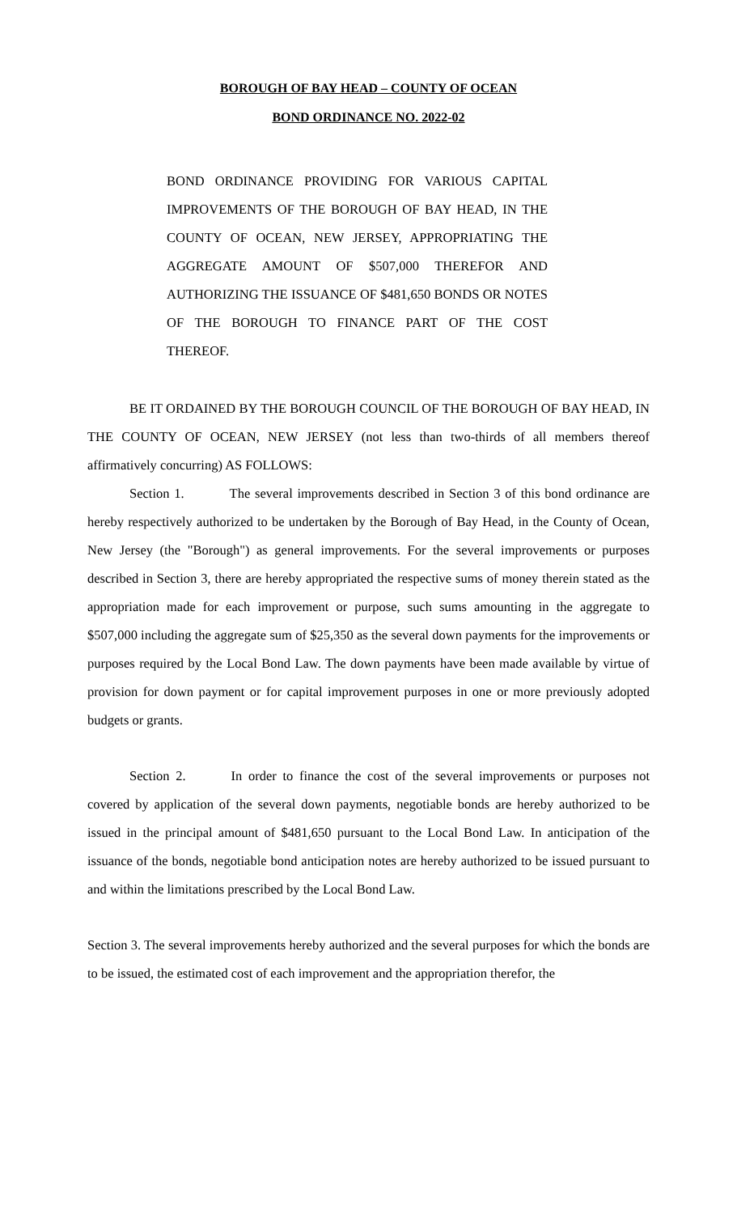BOROUGH OF BAY HEAD – COUNTY OF OCEAN
BOND ORDINANCE NO. 2022-02
BOND ORDINANCE PROVIDING FOR VARIOUS CAPITAL IMPROVEMENTS OF THE BOROUGH OF BAY HEAD, IN THE COUNTY OF OCEAN, NEW JERSEY, APPROPRIATING THE AGGREGATE AMOUNT OF $507,000 THEREFOR AND AUTHORIZING THE ISSUANCE OF $481,650 BONDS OR NOTES OF THE BOROUGH TO FINANCE PART OF THE COST THEREOF.
BE IT ORDAINED BY THE BOROUGH COUNCIL OF THE BOROUGH OF BAY HEAD, IN THE COUNTY OF OCEAN, NEW JERSEY (not less than two-thirds of all members thereof affirmatively concurring) AS FOLLOWS:
Section 1. The several improvements described in Section 3 of this bond ordinance are hereby respectively authorized to be undertaken by the Borough of Bay Head, in the County of Ocean, New Jersey (the "Borough") as general improvements. For the several improvements or purposes described in Section 3, there are hereby appropriated the respective sums of money therein stated as the appropriation made for each improvement or purpose, such sums amounting in the aggregate to $507,000 including the aggregate sum of $25,350 as the several down payments for the improvements or purposes required by the Local Bond Law. The down payments have been made available by virtue of provision for down payment or for capital improvement purposes in one or more previously adopted budgets or grants.
Section 2. In order to finance the cost of the several improvements or purposes not covered by application of the several down payments, negotiable bonds are hereby authorized to be issued in the principal amount of $481,650 pursuant to the Local Bond Law. In anticipation of the issuance of the bonds, negotiable bond anticipation notes are hereby authorized to be issued pursuant to and within the limitations prescribed by the Local Bond Law.
Section 3. The several improvements hereby authorized and the several purposes for which the bonds are to be issued, the estimated cost of each improvement and the appropriation therefor, the